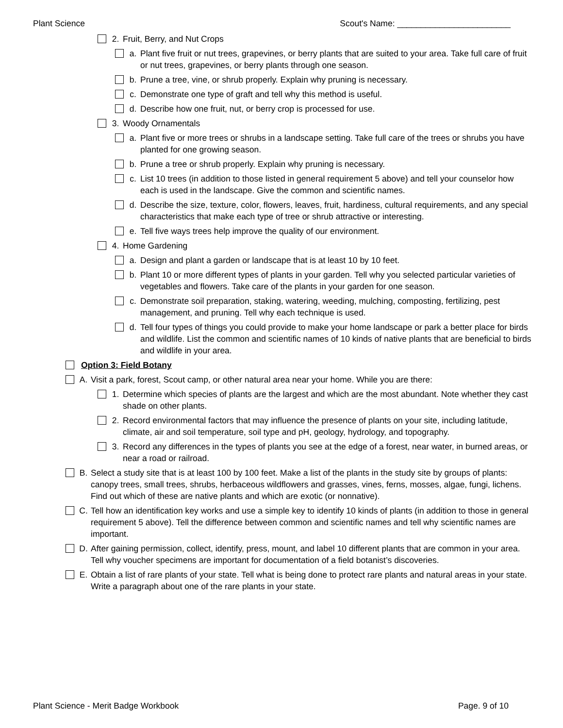Plant Science Scout's Name: ________________________
2. Fruit, Berry, and Nut Crops
a. Plant five fruit or nut trees, grapevines, or berry plants that are suited to your area. Take full care of fruit or nut trees, grapevines, or berry plants through one season.
b. Prune a tree, vine, or shrub properly. Explain why pruning is necessary.
c. Demonstrate one type of graft and tell why this method is useful.
d. Describe how one fruit, nut, or berry crop is processed for use.
3. Woody Ornamentals
a. Plant five or more trees or shrubs in a landscape setting. Take full care of the trees or shrubs you have planted for one growing season.
b. Prune a tree or shrub properly. Explain why pruning is necessary.
c. List 10 trees (in addition to those listed in general requirement 5 above) and tell your counselor how each is used in the landscape. Give the common and scientific names.
d. Describe the size, texture, color, flowers, leaves, fruit, hardiness, cultural requirements, and any special characteristics that make each type of tree or shrub attractive or interesting.
e. Tell five ways trees help improve the quality of our environment.
4. Home Gardening
a. Design and plant a garden or landscape that is at least 10 by 10 feet.
b. Plant 10 or more different types of plants in your garden. Tell why you selected particular varieties of vegetables and flowers. Take care of the plants in your garden for one season.
c. Demonstrate soil preparation, staking, watering, weeding, mulching, composting, fertilizing, pest management, and pruning. Tell why each technique is used.
d. Tell four types of things you could provide to make your home landscape or park a better place for birds and wildlife. List the common and scientific names of 10 kinds of native plants that are beneficial to birds and wildlife in your area.
Option 3: Field Botany
A. Visit a park, forest, Scout camp, or other natural area near your home. While you are there:
1. Determine which species of plants are the largest and which are the most abundant. Note whether they cast shade on other plants.
2. Record environmental factors that may influence the presence of plants on your site, including latitude, climate, air and soil temperature, soil type and pH, geology, hydrology, and topography.
3. Record any differences in the types of plants you see at the edge of a forest, near water, in burned areas, or near a road or railroad.
B. Select a study site that is at least 100 by 100 feet. Make a list of the plants in the study site by groups of plants: canopy trees, small trees, shrubs, herbaceous wildflowers and grasses, vines, ferns, mosses, algae, fungi, lichens. Find out which of these are native plants and which are exotic (or nonnative).
C. Tell how an identification key works and use a simple key to identify 10 kinds of plants (in addition to those in general requirement 5 above). Tell the difference between common and scientific names and tell why scientific names are important.
D. After gaining permission, collect, identify, press, mount, and label 10 different plants that are common in your area. Tell why voucher specimens are important for documentation of a field botanist’s discoveries.
E. Obtain a list of rare plants of your state. Tell what is being done to protect rare plants and natural areas in your state. Write a paragraph about one of the rare plants in your state.
Plant Science - Merit Badge Workbook Page. 9 of 10